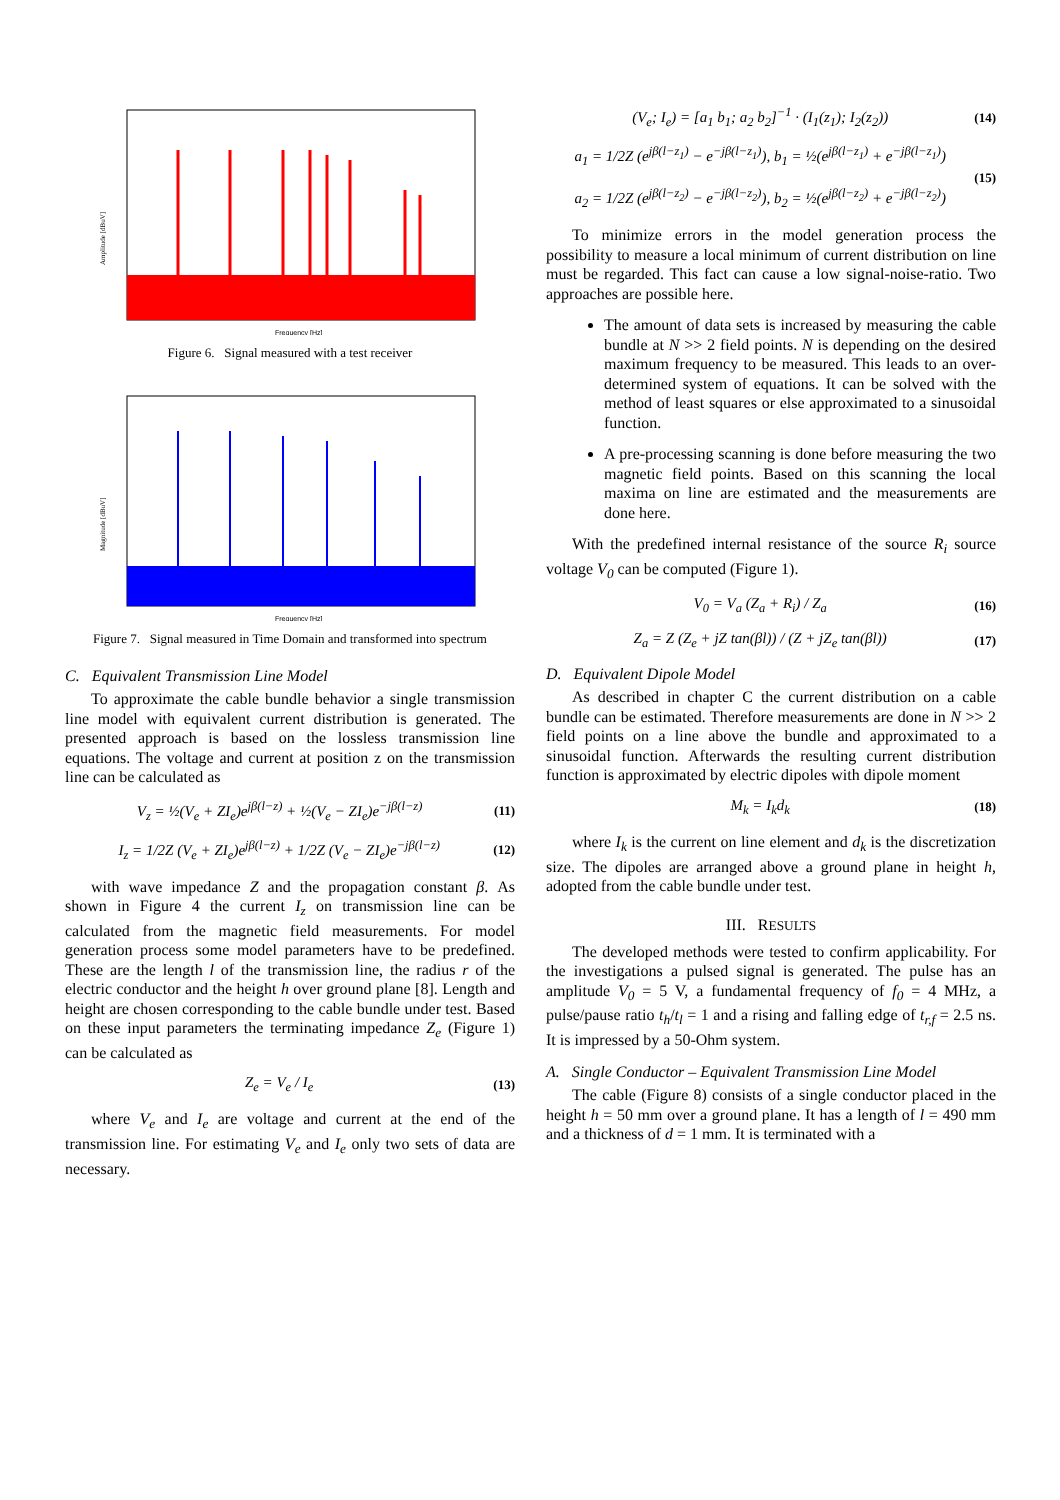Amplitude [dBuV]
Frequency [Hz]
Figure 6. Signal measured with a test receiver
Magnitude [dBuV]
Frequency [Hz]
Figure 7. Signal measured in Time Domain and transformed into spectrum
C. Equivalent Transmission Line Model
To approximate the cable bundle behavior a single transmission line model with equivalent current distribution is generated. The presented approach is based on the lossless transmission line equations. The voltage and current at position z on the transmission line can be calculated as
V<sub>z</sub> = ½(V<sub>e</sub> + ZI<sub>e</sub>)e<sup>jβ(l−z)</sup> + ½(V<sub>e</sub> − ZI<sub>e</sub>)e<sup>−jβ(l−z)</sup> (11)
I<sub>z</sub> = 1/2Z (V<sub>e</sub> + ZI<sub>e</sub>)e<sup>jβ(l−z)</sup> + 1/2Z (V<sub>e</sub> − ZI<sub>e</sub>)e<sup>−jβ(l−z)</sup> (12)
with wave impedance Z and the propagation constant β. As shown in Figure 4 the current I<sub>z</sub> on transmission line can be calculated from the magnetic field measurements. For model generation process some model parameters have to be predefined. These are the length l of the transmission line, the radius r of the electric conductor and the height h over ground plane [8]. Length and height are chosen corresponding to the cable bundle under test. Based on these input parameters the terminating impedance Z<sub>e</sub> (Figure 1) can be calculated as
Z<sub>e</sub> = V<sub>e</sub> / I<sub>e</sub> (13)
where V<sub>e</sub> and I<sub>e</sub> are voltage and current at the end of the transmission line. For estimating V<sub>e</sub> and I<sub>e</sub> only two sets of data are necessary.
(V<sub>e</sub>; I<sub>e</sub>) = [a<sub>1</sub> b<sub>1</sub>; a<sub>2</sub> b<sub>2</sub>]<sup>−1</sup> · (I<sub>1</sub>(z<sub>1</sub>); I<sub>2</sub>(z<sub>2</sub>)) (14)
a<sub>1</sub> = 1/2Z (e<sup>jβ(l−z<sub>1</sub>)</sup> − e<sup>−jβ(l−z<sub>1</sub>)</sup>), b<sub>1</sub> = ½(e<sup>jβ(l−z<sub>1</sub>)</sup> + e<sup>−jβ(l−z<sub>1</sub>)</sup>)
a<sub>2</sub> = 1/2Z (e<sup>jβ(l−z<sub>2</sub>)</sup> − e<sup>−jβ(l−z<sub>2</sub>)</sup>), b<sub>2</sub> = ½(e<sup>jβ(l−z<sub>2</sub>)</sup> + e<sup>−jβ(l−z<sub>2</sub>)</sup>) (15)
To minimize errors in the model generation process the possibility to measure a local minimum of current distribution on line must be regarded. This fact can cause a low signal-noise-ratio. Two approaches are possible here.
The amount of data sets is increased by measuring the cable bundle at N >> 2 field points. N is depending on the desired maximum frequency to be measured. This leads to an over-determined system of equations. It can be solved with the method of least squares or else approximated to a sinusoidal function.
A pre-processing scanning is done before measuring the two magnetic field points. Based on this scanning the local maxima on line are estimated and the measurements are done here.
With the predefined internal resistance of the source R<sub>i</sub> source voltage V<sub>0</sub> can be computed (Figure 1).
V<sub>0</sub> = V<sub>a</sub> (Z<sub>a</sub> + R<sub>i</sub>) / Z<sub>a</sub> (16)
Z<sub>a</sub> = Z (Z<sub>e</sub> + jZ tan(βl)) / (Z + jZ<sub>e</sub> tan(βl)) (17)
D. Equivalent Dipole Model
As described in chapter C the current distribution on a cable bundle can be estimated. Therefore measurements are done in N >> 2 field points on a line above the bundle and approximated to a sinusoidal function. Afterwards the resulting current distribution function is approximated by electric dipoles with dipole moment
M<sub>k</sub> = I<sub>k</sub>d<sub>k</sub> (18)
where I<sub>k</sub> is the current on line element and d<sub>k</sub> is the discretization size. The dipoles are arranged above a ground plane in height h, adopted from the cable bundle under test.
III. RESULTS
The developed methods were tested to confirm applicability. For the investigations a pulsed signal is generated. The pulse has an amplitude V<sub>0</sub> = 5 V, a fundamental frequency of f<sub>0</sub> = 4 MHz, a pulse/pause ratio t<sub>h</sub>/t<sub>l</sub> = 1 and a rising and falling edge of t<sub>r,f</sub> = 2.5 ns. It is impressed by a 50-Ohm system.
A. Single Conductor – Equivalent Transmission Line Model
The cable (Figure 8) consists of a single conductor placed in the height h = 50 mm over a ground plane. It has a length of l = 490 mm and a thickness of d = 1 mm. It is terminated with a